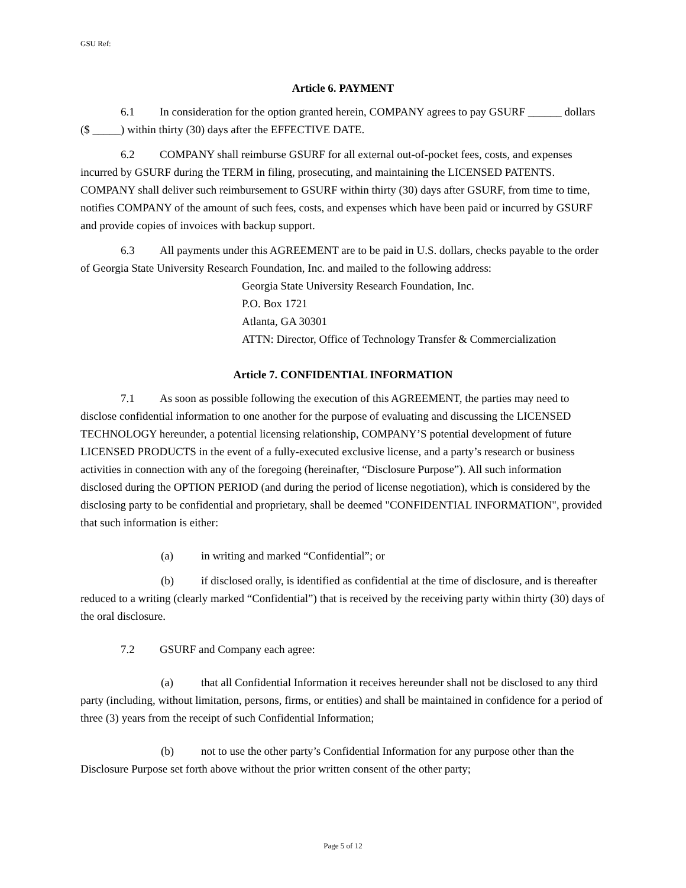GSU Ref:
Article 6. PAYMENT
6.1 In consideration for the option granted herein, COMPANY agrees to pay GSURF ______ dollars ($ _____) within thirty (30) days after the EFFECTIVE DATE.
6.2 COMPANY shall reimburse GSURF for all external out-of-pocket fees, costs, and expenses incurred by GSURF during the TERM in filing, prosecuting, and maintaining the LICENSED PATENTS. COMPANY shall deliver such reimbursement to GSURF within thirty (30) days after GSURF, from time to time, notifies COMPANY of the amount of such fees, costs, and expenses which have been paid or incurred by GSURF and provide copies of invoices with backup support.
6.3 All payments under this AGREEMENT are to be paid in U.S. dollars, checks payable to the order of Georgia State University Research Foundation, Inc. and mailed to the following address:
Georgia State University Research Foundation, Inc.
P.O. Box 1721
Atlanta, GA 30301
ATTN: Director, Office of Technology Transfer & Commercialization
Article 7. CONFIDENTIAL INFORMATION
7.1 As soon as possible following the execution of this AGREEMENT, the parties may need to disclose confidential information to one another for the purpose of evaluating and discussing the LICENSED TECHNOLOGY hereunder, a potential licensing relationship, COMPANY’S potential development of future LICENSED PRODUCTS in the event of a fully-executed exclusive license, and a party’s research or business activities in connection with any of the foregoing (hereinafter, “Disclosure Purpose”). All such information disclosed during the OPTION PERIOD (and during the period of license negotiation), which is considered by the disclosing party to be confidential and proprietary, shall be deemed "CONFIDENTIAL INFORMATION", provided that such information is either:
(a) in writing and marked “Confidential”; or
(b) if disclosed orally, is identified as confidential at the time of disclosure, and is thereafter reduced to a writing (clearly marked “Confidential”) that is received by the receiving party within thirty (30) days of the oral disclosure.
7.2 GSURF and Company each agree:
(a) that all Confidential Information it receives hereunder shall not be disclosed to any third party (including, without limitation, persons, firms, or entities) and shall be maintained in confidence for a period of three (3) years from the receipt of such Confidential Information;
(b) not to use the other party’s Confidential Information for any purpose other than the Disclosure Purpose set forth above without the prior written consent of the other party;
Page 5 of 12